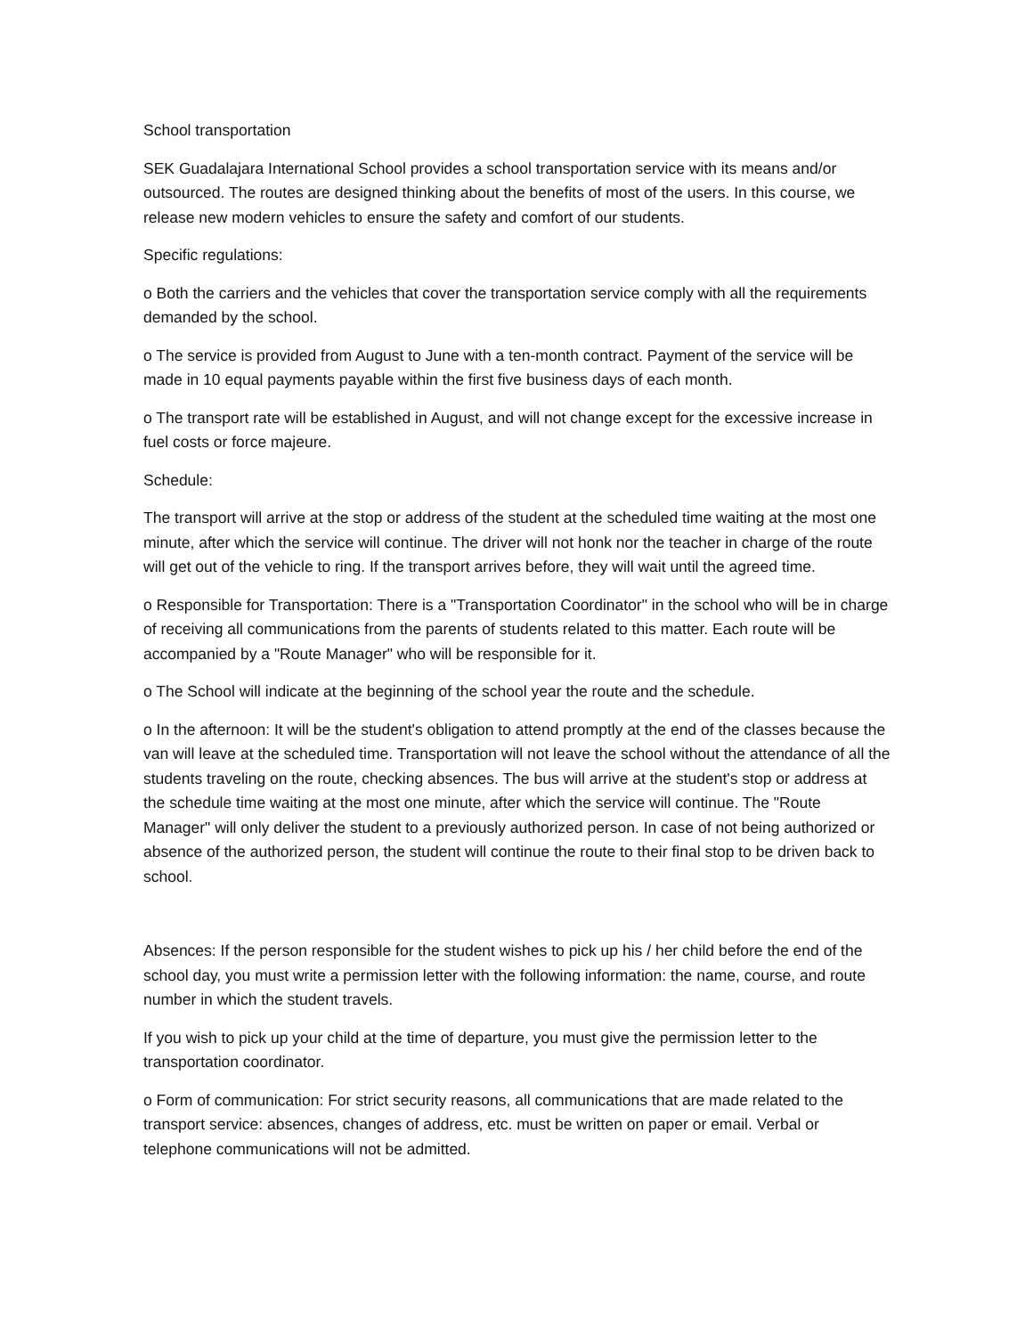School transportation
SEK Guadalajara International School provides a school transportation service with its means and/or outsourced. The routes are designed thinking about the benefits of most of the users. In this course, we release new modern vehicles to ensure the safety and comfort of our students.
Specific regulations:
o Both the carriers and the vehicles that cover the transportation service comply with all the requirements demanded by the school.
o The service is provided from August to June with a ten-month contract. Payment of the service will be made in 10 equal payments payable within the first five business days of each month.
o The transport rate will be established in August, and will not change except for the excessive increase in fuel costs or force majeure.
Schedule:
The transport will arrive at the stop or address of the student at the scheduled time waiting at the most one minute, after which the service will continue. The driver will not honk nor the teacher in charge of the route will get out of the vehicle to ring. If the transport arrives before, they will wait until the agreed time.
o Responsible for Transportation: There is a "Transportation Coordinator" in the school who will be in charge of receiving all communications from the parents of students related to this matter. Each route will be accompanied by a "Route Manager" who will be responsible for it.
o The School will indicate at the beginning of the school year the route and the schedule.
o In the afternoon: It will be the student's obligation to attend promptly at the end of the classes because the van will leave at the scheduled time. Transportation will not leave the school without the attendance of all the students traveling on the route, checking absences. The bus will arrive at the student's stop or address at the schedule time waiting at the most one minute, after which the service will continue. The "Route Manager" will only deliver the student to a previously authorized person. In case of not being authorized or absence of the authorized person, the student will continue the route to their final stop to be driven back to school.
Absences: If the person responsible for the student wishes to pick up his / her child before the end of the school day, you must write a permission letter with the following information: the name, course, and route number in which the student travels.
If you wish to pick up your child at the time of departure, you must give the permission letter to the transportation coordinator.
o Form of communication: For strict security reasons, all communications that are made related to the transport service: absences, changes of address, etc. must be written on paper or email. Verbal or telephone communications will not be admitted.